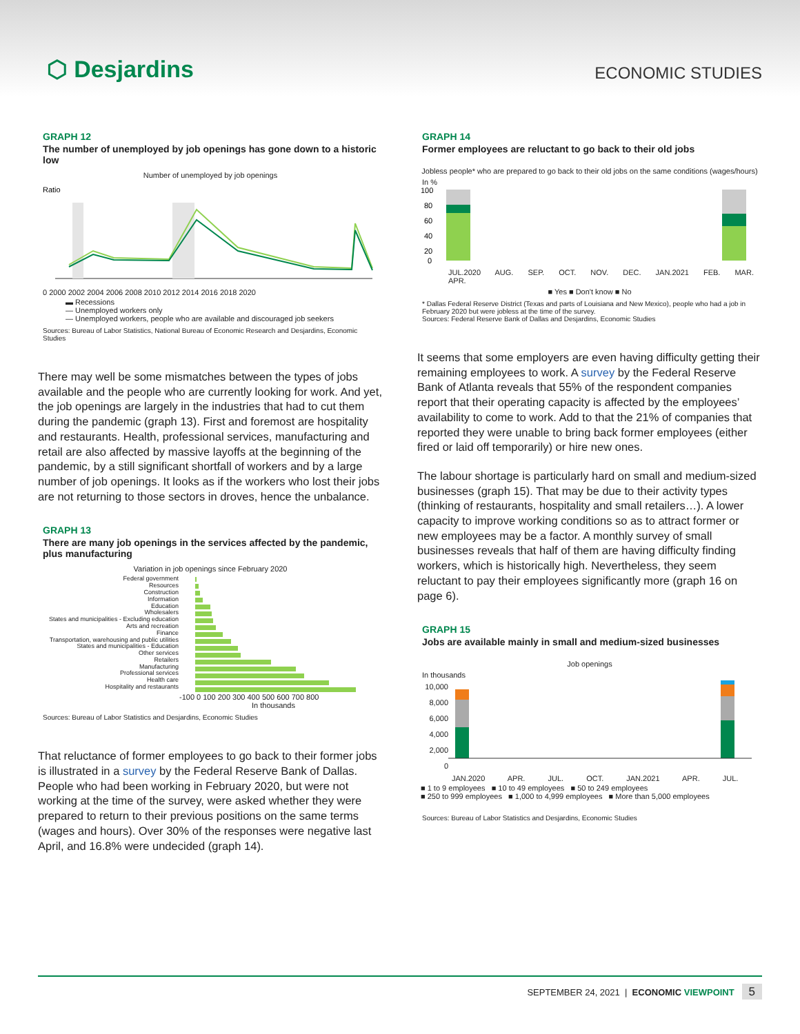⬡ Desjardins
ECONOMIC STUDIES
GRAPH 12
The number of unemployed by job openings has gone down to a historic low
Number of unemployed by job openings
Ratio
0 2000 2002 2004 2006 2008 2010 2012 2014 2016 2018 2020
▬ Recessions
— Unemployed workers only
— Unemployed workers, people who are available and discouraged job seekers
Sources: Bureau of Labor Statistics, National Bureau of Economic Research and Desjardins, Economic Studies
There may well be some mismatches between the types of jobs available and the people who are currently looking for work. And yet, the job openings are largely in the industries that had to cut them during the pandemic (graph 13). First and foremost are hospitality and restaurants. Health, professional services, manufacturing and retail are also affected by massive layoffs at the beginning of the pandemic, by a still significant shortfall of workers and by a large number of job openings. It looks as if the workers who lost their jobs are not returning to those sectors in droves, hence the unbalance.
GRAPH 13
There are many job openings in the services affected by the pandemic, plus manufacturing
Variation in job openings since February 2020
Federal government
Resources
Construction
Information
Education
Wholesalers
States and municipalities - Excluding education
Arts and recreation
Finance
Transportation, warehousing and public utilities
States and municipalities - Education
Other services
Retailers
Manufacturing
Professional services
Health care
Hospitality and restaurants
-100 0 100 200 300 400 500 600 700 800
In thousands
Sources: Bureau of Labor Statistics and Desjardins, Economic Studies
That reluctance of former employees to go back to their former jobs is illustrated in a survey by the Federal Reserve Bank of Dallas. People who had been working in February 2020, but were not working at the time of the survey, were asked whether they were prepared to return to their previous positions on the same terms (wages and hours). Over 30% of the responses were negative last April, and 16.8% were undecided (graph 14).
GRAPH 14
Former employees are reluctant to go back to their old jobs
Jobless people* who are prepared to go back to their old jobs on the same conditions (wages/hours)
In %
100
80
60
40
20
0
JUL.2020 AUG. SEP. OCT. NOV. DEC. JAN.2021 FEB. MAR. APR.
■ Yes ■ Don't know ■ No
* Dallas Federal Reserve District (Texas and parts of Louisiana and New Mexico), people who had a job in February 2020 but were jobless at the time of the survey.
Sources: Federal Reserve Bank of Dallas and Desjardins, Economic Studies
It seems that some employers are even having difficulty getting their remaining employees to work. A survey by the Federal Reserve Bank of Atlanta reveals that 55% of the respondent companies report that their operating capacity is affected by the employees’ availability to come to work. Add to that the 21% of companies that reported they were unable to bring back former employees (either fired or laid off temporarily) or hire new ones.
The labour shortage is particularly hard on small and medium-sized businesses (graph 15). That may be due to their activity types (thinking of restaurants, hospitality and small retailers…). A lower capacity to improve working conditions so as to attract former or new employees may be a factor. A monthly survey of small businesses reveals that half of them are having difficulty finding workers, which is historically high. Nevertheless, they seem reluctant to pay their employees significantly more (graph 16 on page 6).
GRAPH 15
Jobs are available mainly in small and medium-sized businesses
Job openings
In thousands
10,000
8,000
6,000
4,000
2,000
0
JAN.2020 APR. JUL. OCT. JAN.2021 APR. JUL.
■ 1 to 9 employees ■ 10 to 49 employees ■ 50 to 249 employees
■ 250 to 999 employees ■ 1,000 to 4,999 employees ■ More than 5,000 employees
Sources: Bureau of Labor Statistics and Desjardins, Economic Studies
SEPTEMBER 24, 2021 | ECONOMIC VIEWPOINT 5